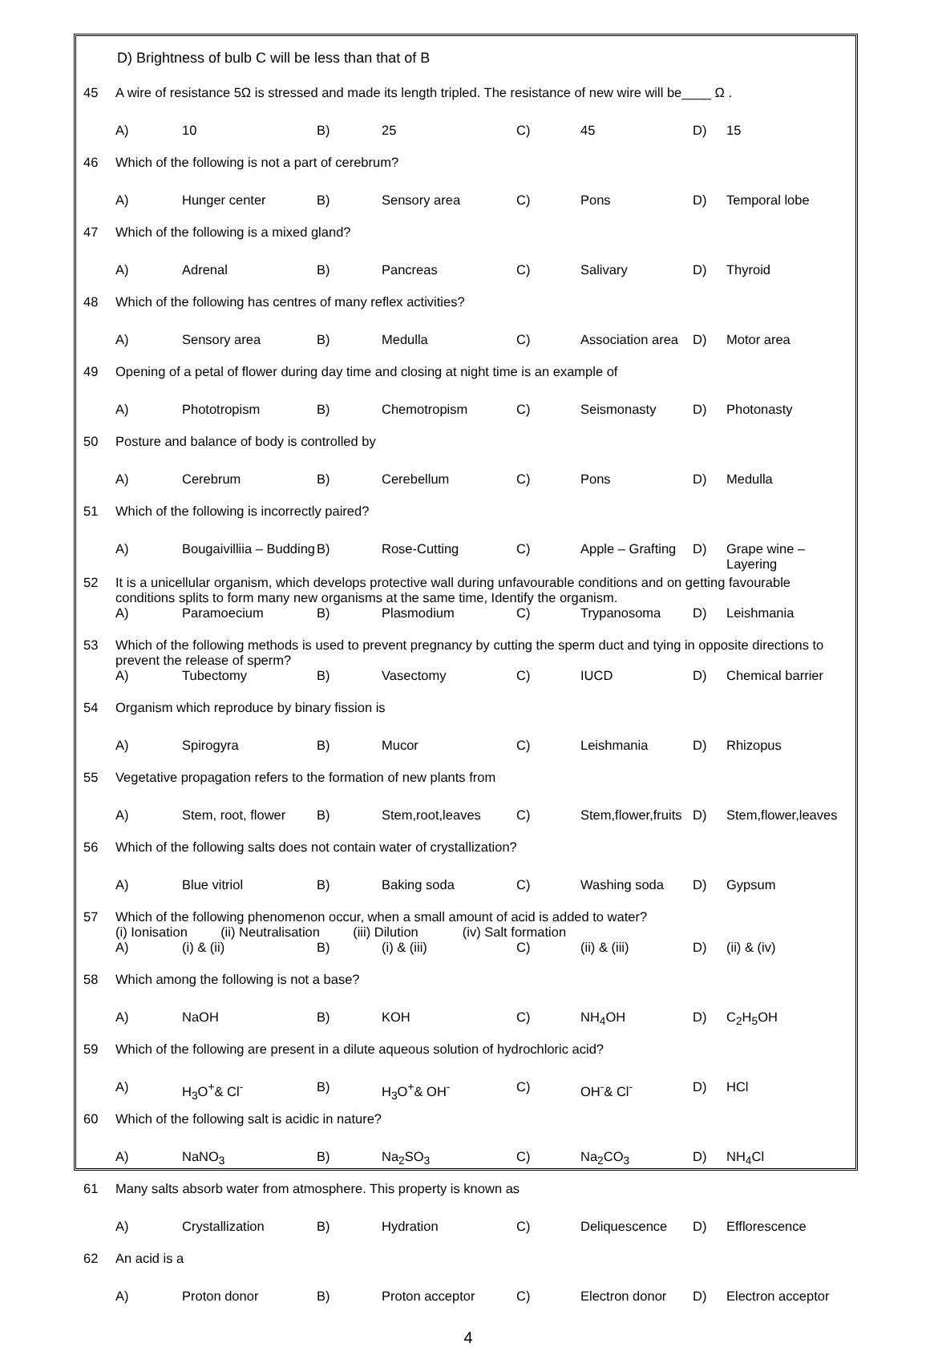D) Brightness of bulb C will be less than that of B
| 45 | A wire of resistance 5Ω is stressed and made its length tripled. The resistance of new wire will be____ Ω . | | | | | | | |
| | A) | 10 | B) | 25 | C) | 45 | D) | 15 |
| 46 | Which of the following is not a part of cerebrum? | | | | | | | |
| | A) | Hunger center | B) | Sensory area | C) | Pons | D) | Temporal lobe |
| 47 | Which of the following is a mixed gland? | | | | | | | |
| | A) | Adrenal | B) | Pancreas | C) | Salivary | D) | Thyroid |
| 48 | Which of the following has centres of many reflex activities? | | | | | | | |
| | A) | Sensory area | B) | Medulla | C) | Association area | D) | Motor area |
| 49 | Opening of a petal of flower during day time and closing at night time is an example of | | | | | | | |
| | A) | Phototropism | B) | Chemotropism | C) | Seismonasty | D) | Photonasty |
| 50 | Posture and balance of body is controlled by | | | | | | | |
| | A) | Cerebrum | B) | Cerebellum | C) | Pons | D) | Medulla |
| 51 | Which of the following is incorrectly paired? | | | | | | | |
| | A) | Bougaivilliia – Budding | B) | Rose-Cutting | C) | Apple – Grafting | D) | Grape wine – Layering |
| 52 | It is a unicellular organism, which develops protective wall during unfavourable conditions and on getting favourable conditions splits to form many new organisms at the same time, Identify the organism. | | | | | | | |
| | A) | Paramoecium | B) | Plasmodium | C) | Trypanosoma | D) | Leishmania |
| 53 | Which of the following methods is used to prevent pregnancy by cutting the sperm duct and tying in opposite directions to prevent the release of sperm? | | | | | | | |
| | A) | Tubectomy | B) | Vasectomy | C) | IUCD | D) | Chemical barrier |
| 54 | Organism which reproduce by binary fission is | | | | | | | |
| | A) | Spirogyra | B) | Mucor | C) | Leishmania | D) | Rhizopus |
| 55 | Vegetative propagation refers to the formation of new plants from | | | | | | | |
| | A) | Stem, root, flower | B) | Stem,root,leaves | C) | Stem,flower,fruits | D) | Stem,flower,leaves |
| 56 | Which of the following salts does not contain water of crystallization? | | | | | | | |
| | A) | Blue vitriol | B) | Baking soda | C) | Washing soda | D) | Gypsum |
| 57 | Which of the following phenomenon occur, when a small amount of acid is added to water? (i) Ionisation (ii) Neutralisation (iii) Dilution (iv) Salt formation | | | | | | | |
| | A) | (i) & (ii) | B) | (i) & (iii) | C) | (ii) & (iii) | D) | (ii) & (iv) |
| 58 | Which among the following is not a base? | | | | | | | |
| | A) | NaOH | B) | KOH | C) | NH<sub>4</sub>OH | D) | C<sub>2</sub>H<sub>5</sub>OH |
| 59 | Which of the following are present in a dilute aqueous solution of hydrochloric acid? | | | | | | | |
| | A) | H<sub>3</sub>O<sup>+</sup>& Cl<sup>-</sup> | B) | H<sub>3</sub>O<sup>+</sup>& OH<sup>-</sup> | C) | OH<sup>-</sup>& Cl<sup>-</sup> | D) | HCl |
| 60 | Which of the following salt is acidic in nature? | | | | | | | |
| | A) | NaNO<sub>3</sub> | B) | Na<sub>2</sub>SO<sub>3</sub> | C) | Na<sub>2</sub>CO<sub>3</sub> | D) | NH<sub>4</sub>Cl |
| 61 | Many salts absorb water from atmosphere. This property is known as | | | | | | | |
| | A) | Crystallization | B) | Hydration | C) | Deliquescence | D) | Efflorescence |
| 62 | An acid is a | | | | | | | |
| | A) | Proton donor | B) | Proton acceptor | C) | Electron donor | D) | Electron acceptor |
4